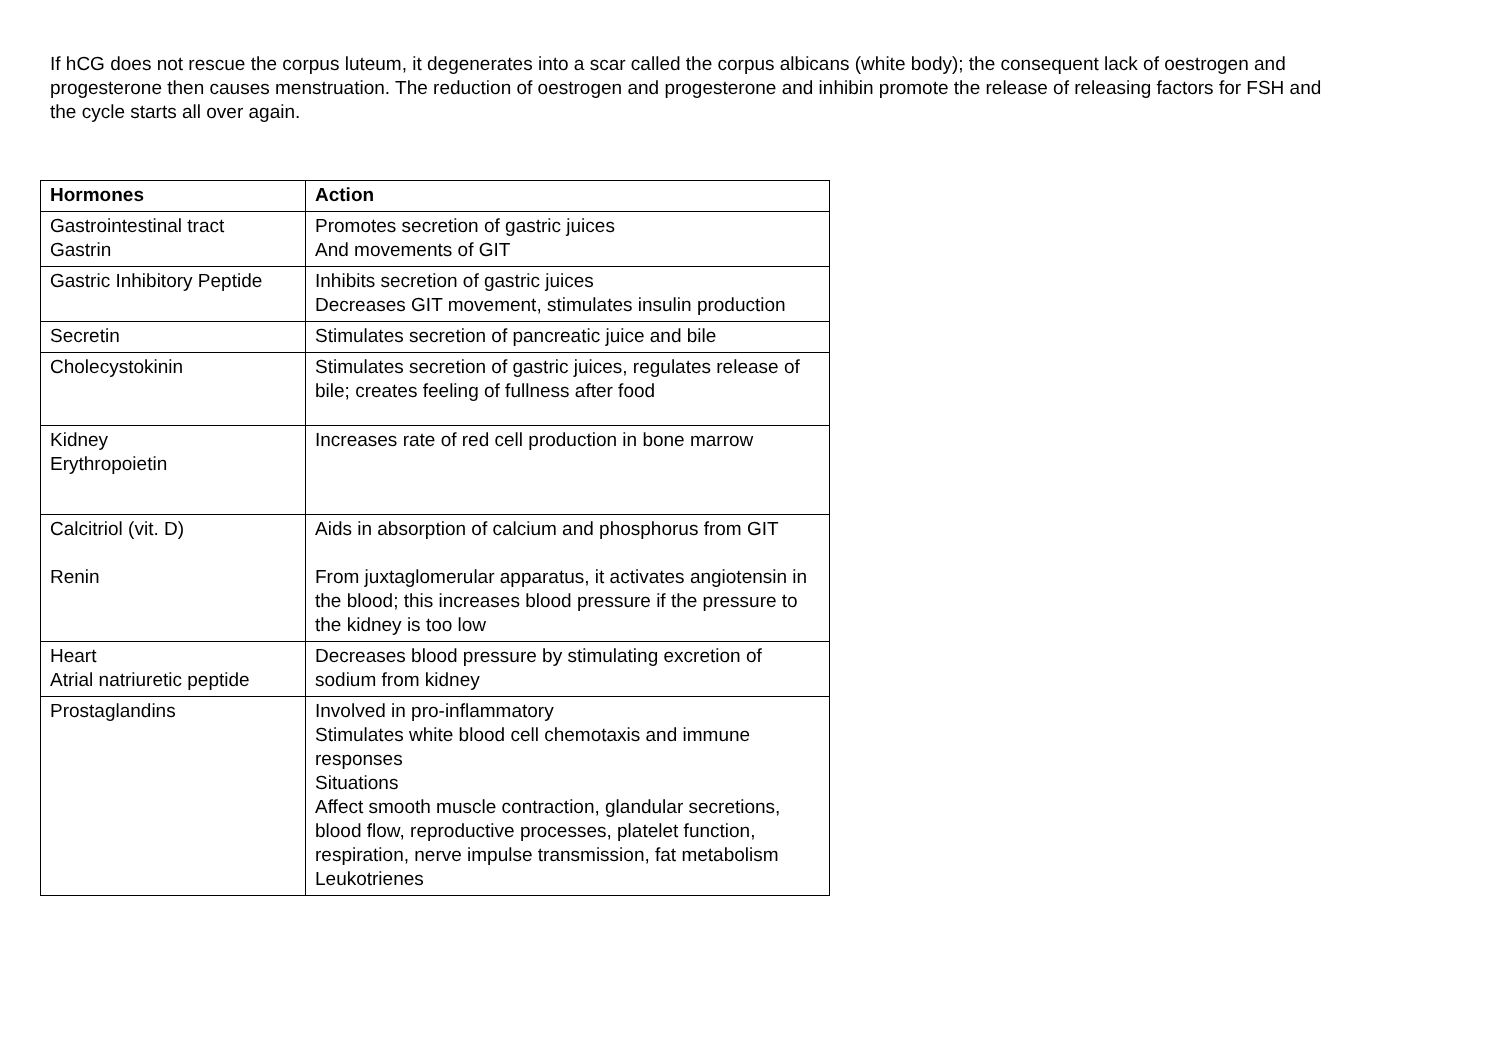If hCG does not rescue the corpus luteum, it degenerates into a scar called the corpus albicans (white body); the consequent lack of oestrogen and progesterone then causes menstruation. The reduction of oestrogen and progesterone and inhibin promote the release of releasing factors for FSH and the cycle starts all over again.
| Hormones | Action |
| --- | --- |
| Gastrointestinal tract Gastrin | Promotes secretion of gastric juices And movements of GIT |
| Gastric Inhibitory Peptide | Inhibits secretion of gastric juices Decreases GIT movement, stimulates insulin production |
| Secretin | Stimulates secretion of pancreatic juice and bile |
| Cholecystokinin | Stimulates secretion of gastric juices, regulates release of bile; creates feeling of fullness after food |
| Kidney Erythropoietin | Increases rate of red cell production in bone marrow |
| Calcitriol (vit. D) Renin | Aids in absorption of calcium and phosphorus from GIT From juxtaglomerular apparatus, it activates angiotensin in the blood; this increases blood pressure if the pressure to the kidney is too low |
| Heart Atrial natriuretic peptide | Decreases blood pressure by stimulating excretion of sodium from kidney |
| Prostaglandins | Involved in pro-inflammatory Stimulates white blood cell chemotaxis and immune responses Situations Affect smooth muscle contraction, glandular secretions, blood flow, reproductive processes, platelet function, respiration, nerve impulse transmission, fat metabolism Leukotrienes |